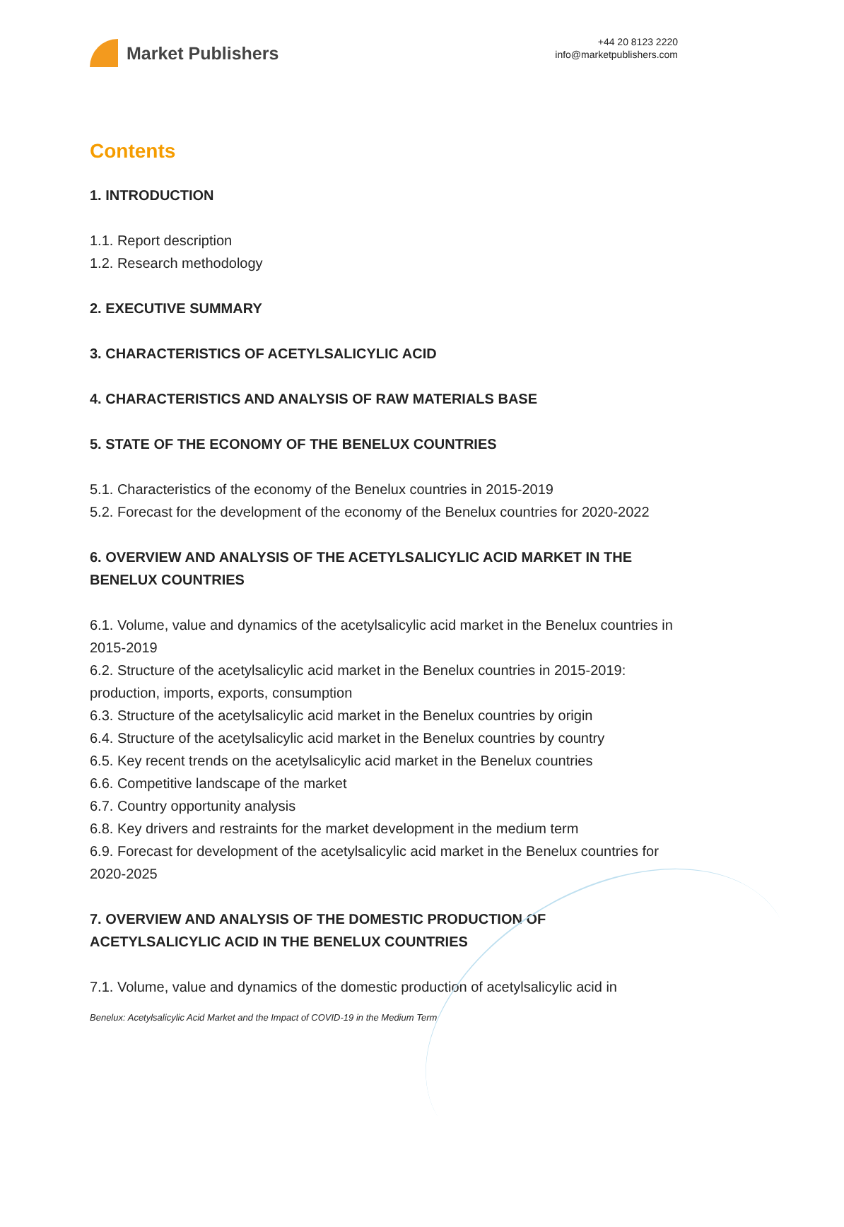Market Publishers
+44 20 8123 2220
info@marketpublishers.com
Contents
1. INTRODUCTION
1.1. Report description
1.2. Research methodology
2. EXECUTIVE SUMMARY
3. CHARACTERISTICS OF ACETYLSALICYLIC ACID
4. CHARACTERISTICS AND ANALYSIS OF RAW MATERIALS BASE
5. STATE OF THE ECONOMY OF THE BENELUX COUNTRIES
5.1. Characteristics of the economy of the Benelux countries in 2015-2019
5.2. Forecast for the development of the economy of the Benelux countries for 2020-2022
6. OVERVIEW AND ANALYSIS OF THE ACETYLSALICYLIC ACID MARKET IN THE BENELUX COUNTRIES
6.1. Volume, value and dynamics of the acetylsalicylic acid market in the Benelux countries in 2015-2019
6.2. Structure of the acetylsalicylic acid market in the Benelux countries in 2015-2019: production, imports, exports, consumption
6.3. Structure of the acetylsalicylic acid market in the Benelux countries by origin
6.4. Structure of the acetylsalicylic acid market in the Benelux countries by country
6.5. Key recent trends on the acetylsalicylic acid market in the Benelux countries
6.6. Competitive landscape of the market
6.7. Country opportunity analysis
6.8. Key drivers and restraints for the market development in the medium term
6.9. Forecast for development of the acetylsalicylic acid market in the Benelux countries for 2020-2025
7. OVERVIEW AND ANALYSIS OF THE DOMESTIC PRODUCTION OF ACETYLSALICYLIC ACID IN THE BENELUX COUNTRIES
7.1. Volume, value and dynamics of the domestic production of acetylsalicylic acid in
Benelux: Acetylsalicylic Acid Market and the Impact of COVID-19 in the Medium Term